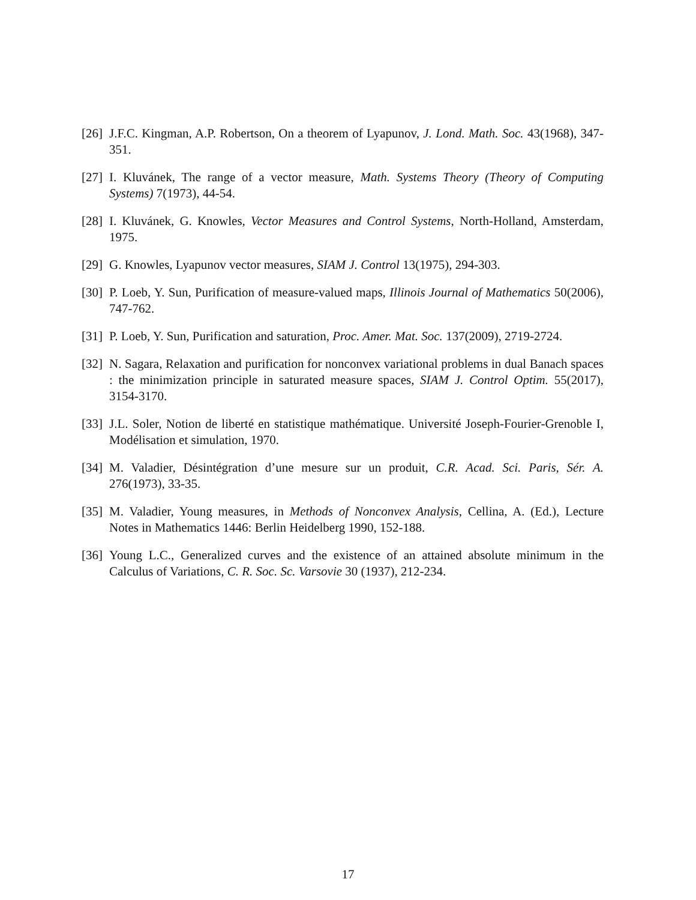[26] J.F.C. Kingman, A.P. Robertson, On a theorem of Lyapunov, J. Lond. Math. Soc. 43(1968), 347-351.
[27] I. Kluvánek, The range of a vector measure, Math. Systems Theory (Theory of Computing Systems) 7(1973), 44-54.
[28] I. Kluvánek, G. Knowles, Vector Measures and Control Systems, North-Holland, Amsterdam, 1975.
[29] G. Knowles, Lyapunov vector measures, SIAM J. Control 13(1975), 294-303.
[30] P. Loeb, Y. Sun, Purification of measure-valued maps, Illinois Journal of Mathematics 50(2006), 747-762.
[31] P. Loeb, Y. Sun, Purification and saturation, Proc. Amer. Mat. Soc. 137(2009), 2719-2724.
[32] N. Sagara, Relaxation and purification for nonconvex variational problems in dual Banach spaces : the minimization principle in saturated measure spaces, SIAM J. Control Optim. 55(2017), 3154-3170.
[33] J.L. Soler, Notion de liberté en statistique mathématique. Université Joseph-Fourier-Grenoble I, Modélisation et simulation, 1970.
[34] M. Valadier, Désintégration d’une mesure sur un produit, C.R. Acad. Sci. Paris, Sér. A. 276(1973), 33-35.
[35] M. Valadier, Young measures, in Methods of Nonconvex Analysis, Cellina, A. (Ed.), Lecture Notes in Mathematics 1446: Berlin Heidelberg 1990, 152-188.
[36] Young L.C., Generalized curves and the existence of an attained absolute minimum in the Calculus of Variations, C. R. Soc. Sc. Varsovie 30 (1937), 212-234.
17